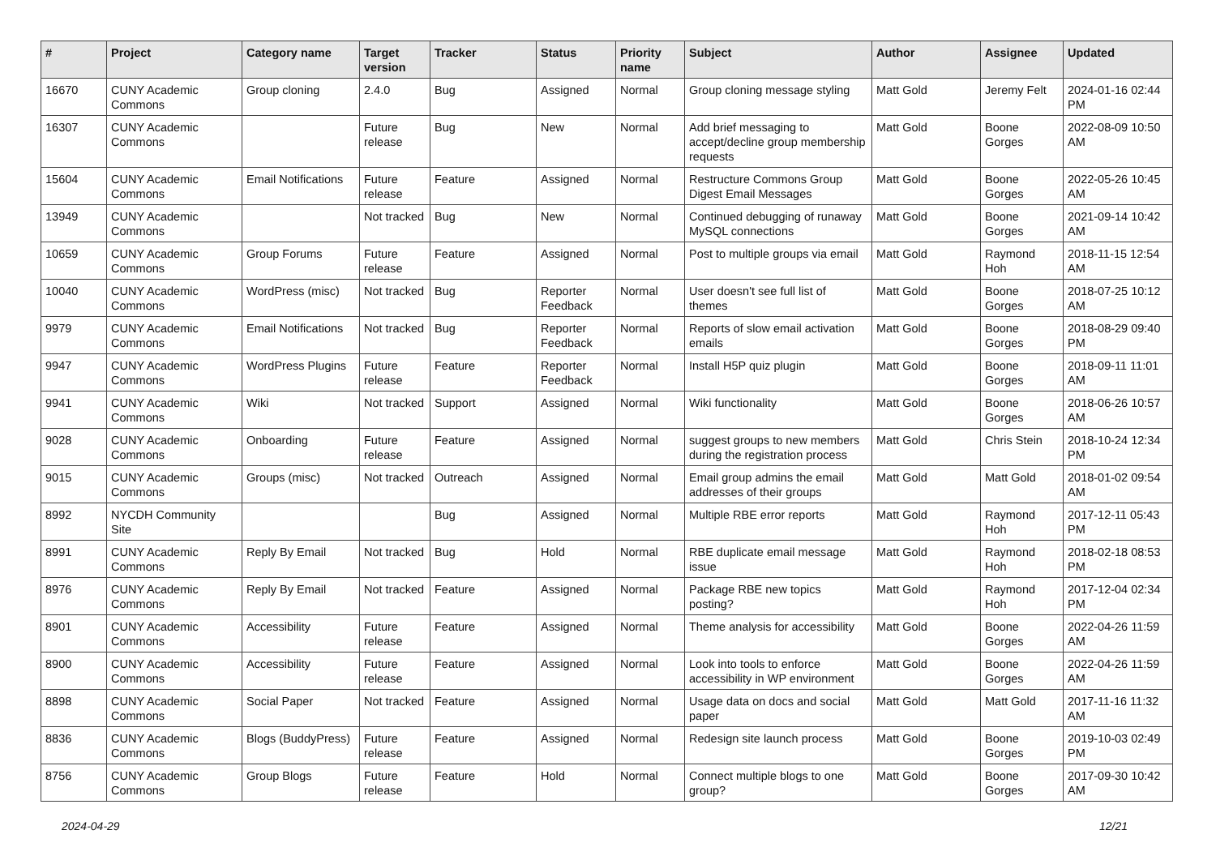| # | Project | Category name | Target version | Tracker | Status | Priority name | Subject | Author | Assignee | Updated |
| --- | --- | --- | --- | --- | --- | --- | --- | --- | --- | --- |
| 16670 | CUNY Academic Commons | Group cloning | 2.4.0 | Bug | Assigned | Normal | Group cloning message styling | Matt Gold | Jeremy Felt | 2024-01-16 02:44 PM |
| 16307 | CUNY Academic Commons | | Future release | Bug | New | Normal | Add brief messaging to accept/decline group membership requests | Matt Gold | Boone Gorges | 2022-08-09 10:50 AM |
| 15604 | CUNY Academic Commons | Email Notifications | Future release | Feature | Assigned | Normal | Restructure Commons Group Digest Email Messages | Matt Gold | Boone Gorges | 2022-05-26 10:45 AM |
| 13949 | CUNY Academic Commons | | Not tracked | Bug | New | Normal | Continued debugging of runaway MySQL connections | Matt Gold | Boone Gorges | 2021-09-14 10:42 AM |
| 10659 | CUNY Academic Commons | Group Forums | Future release | Feature | Assigned | Normal | Post to multiple groups via email | Matt Gold | Raymond Hoh | 2018-11-15 12:54 AM |
| 10040 | CUNY Academic Commons | WordPress (misc) | Not tracked | Bug | Reporter Feedback | Normal | User doesn't see full list of themes | Matt Gold | Boone Gorges | 2018-07-25 10:12 AM |
| 9979 | CUNY Academic Commons | Email Notifications | Not tracked | Bug | Reporter Feedback | Normal | Reports of slow email activation emails | Matt Gold | Boone Gorges | 2018-08-29 09:40 PM |
| 9947 | CUNY Academic Commons | WordPress Plugins | Future release | Feature | Reporter Feedback | Normal | Install H5P quiz plugin | Matt Gold | Boone Gorges | 2018-09-11 11:01 AM |
| 9941 | CUNY Academic Commons | Wiki | Not tracked | Support | Assigned | Normal | Wiki functionality | Matt Gold | Boone Gorges | 2018-06-26 10:57 AM |
| 9028 | CUNY Academic Commons | Onboarding | Future release | Feature | Assigned | Normal | suggest groups to new members during the registration process | Matt Gold | Chris Stein | 2018-10-24 12:34 PM |
| 9015 | CUNY Academic Commons | Groups (misc) | Not tracked | Outreach | Assigned | Normal | Email group admins the email addresses of their groups | Matt Gold | Matt Gold | 2018-01-02 09:54 AM |
| 8992 | NYCDH Community Site | | | Bug | Assigned | Normal | Multiple RBE error reports | Matt Gold | Raymond Hoh | 2017-12-11 05:43 PM |
| 8991 | CUNY Academic Commons | Reply By Email | Not tracked | Bug | Hold | Normal | RBE duplicate email message issue | Matt Gold | Raymond Hoh | 2018-02-18 08:53 PM |
| 8976 | CUNY Academic Commons | Reply By Email | Not tracked | Feature | Assigned | Normal | Package RBE new topics posting? | Matt Gold | Raymond Hoh | 2017-12-04 02:34 PM |
| 8901 | CUNY Academic Commons | Accessibility | Future release | Feature | Assigned | Normal | Theme analysis for accessibility | Matt Gold | Boone Gorges | 2022-04-26 11:59 AM |
| 8900 | CUNY Academic Commons | Accessibility | Future release | Feature | Assigned | Normal | Look into tools to enforce accessibility in WP environment | Matt Gold | Boone Gorges | 2022-04-26 11:59 AM |
| 8898 | CUNY Academic Commons | Social Paper | Not tracked | Feature | Assigned | Normal | Usage data on docs and social paper | Matt Gold | Matt Gold | 2017-11-16 11:32 AM |
| 8836 | CUNY Academic Commons | Blogs (BuddyPress) | Future release | Feature | Assigned | Normal | Redesign site launch process | Matt Gold | Boone Gorges | 2019-10-03 02:49 PM |
| 8756 | CUNY Academic Commons | Group Blogs | Future release | Feature | Hold | Normal | Connect multiple blogs to one group? | Matt Gold | Boone Gorges | 2017-09-30 10:42 AM |
2024-04-29 12/21